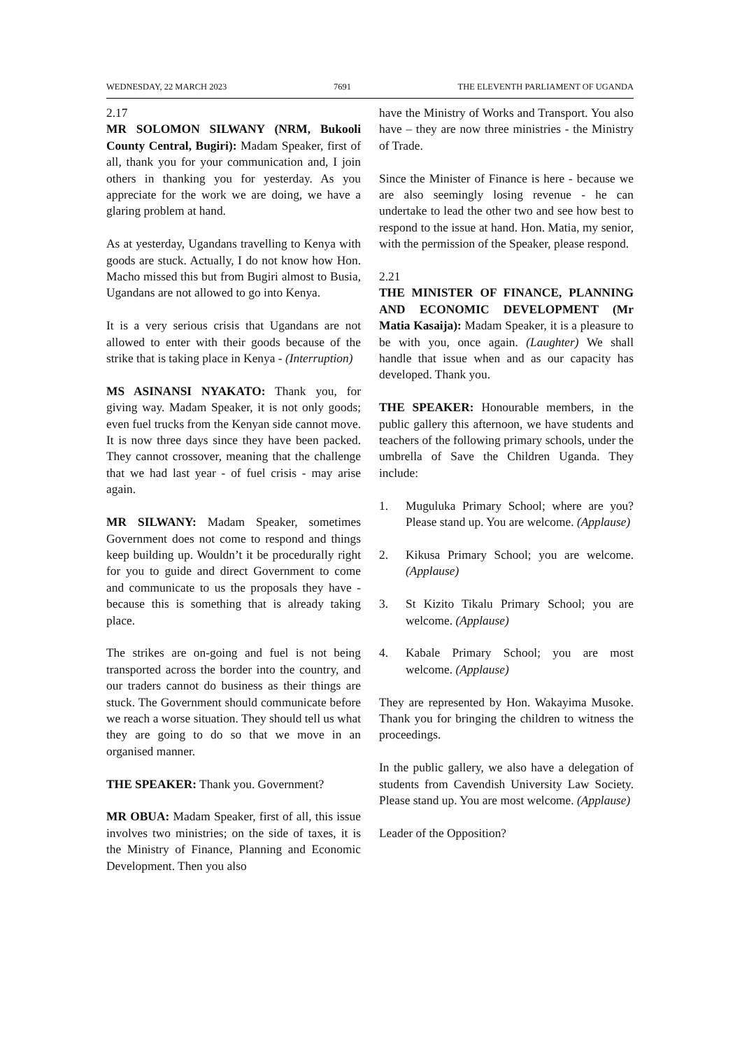WEDNESDAY, 22 MARCH 2023 7691 THE ELEVENTH PARLIAMENT OF UGANDA
2.17
MR SOLOMON SILWANY (NRM, Bukooli County Central, Bugiri): Madam Speaker, first of all, thank you for your communication and, I join others in thanking you for yesterday. As you appreciate for the work we are doing, we have a glaring problem at hand.
As at yesterday, Ugandans travelling to Kenya with goods are stuck. Actually, I do not know how Hon. Macho missed this but from Bugiri almost to Busia, Ugandans are not allowed to go into Kenya.
It is a very serious crisis that Ugandans are not allowed to enter with their goods because of the strike that is taking place in Kenya - (Interruption)
MS ASINANSI NYAKATO: Thank you, for giving way. Madam Speaker, it is not only goods; even fuel trucks from the Kenyan side cannot move. It is now three days since they have been packed. They cannot crossover, meaning that the challenge that we had last year - of fuel crisis - may arise again.
MR SILWANY: Madam Speaker, sometimes Government does not come to respond and things keep building up. Wouldn’t it be procedurally right for you to guide and direct Government to come and communicate to us the proposals they have - because this is something that is already taking place.
The strikes are on-going and fuel is not being transported across the border into the country, and our traders cannot do business as their things are stuck. The Government should communicate before we reach a worse situation. They should tell us what they are going to do so that we move in an organised manner.
THE SPEAKER: Thank you. Government?
MR OBUA: Madam Speaker, first of all, this issue involves two ministries; on the side of taxes, it is the Ministry of Finance, Planning and Economic Development. Then you also
have the Ministry of Works and Transport. You also have – they are now three ministries - the Ministry of Trade.
Since the Minister of Finance is here - because we are also seemingly losing revenue - he can undertake to lead the other two and see how best to respond to the issue at hand. Hon. Matia, my senior, with the permission of the Speaker, please respond.
2.21
THE MINISTER OF FINANCE, PLANNING AND ECONOMIC DEVELOPMENT (Mr Matia Kasaija): Madam Speaker, it is a pleasure to be with you, once again. (Laughter) We shall handle that issue when and as our capacity has developed. Thank you.
THE SPEAKER: Honourable members, in the public gallery this afternoon, we have students and teachers of the following primary schools, under the umbrella of Save the Children Uganda. They include:
1. Muguluka Primary School; where are you? Please stand up. You are welcome. (Applause)
2. Kikusa Primary School; you are welcome. (Applause)
3. St Kizito Tikalu Primary School; you are welcome. (Applause)
4. Kabale Primary School; you are most welcome. (Applause)
They are represented by Hon. Wakayima Musoke. Thank you for bringing the children to witness the proceedings.
In the public gallery, we also have a delegation of students from Cavendish University Law Society. Please stand up. You are most welcome. (Applause)
Leader of the Opposition?